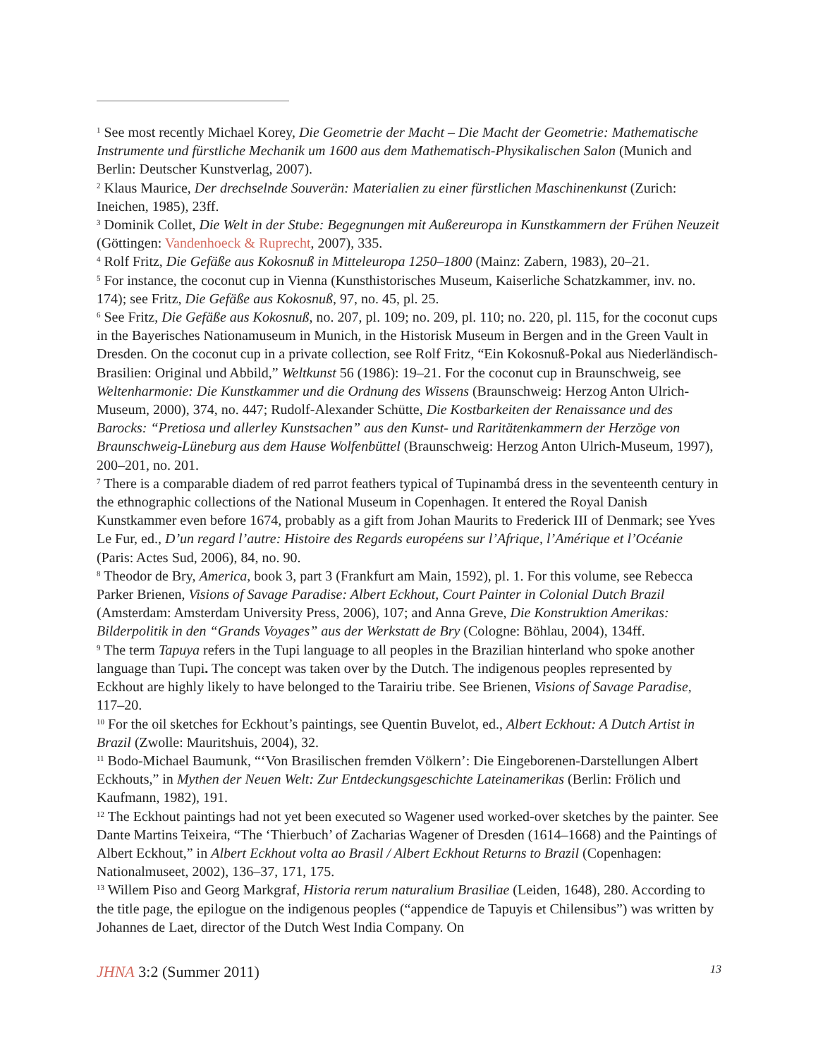<sup>1</sup> See most recently Michael Korey, Die Geometrie der Macht – Die Macht der Geometrie: Mathematische Instrumente und fürstliche Mechanik um 1600 aus dem Mathematisch-Physikalischen Salon (Munich and Berlin: Deutscher Kunstverlag, 2007).
<sup>2</sup> Klaus Maurice, Der drechselnde Souverän: Materialien zu einer fürstlichen Maschinenkunst (Zurich: Ineichen, 1985), 23ff.
<sup>3</sup> Dominik Collet, Die Welt in der Stube: Begegnungen mit Außereuropa in Kunstkammern der Frühen Neuzeit (Göttingen: Vandenhoeck & Ruprecht, 2007), 335.
<sup>4</sup> Rolf Fritz, Die Gefäße aus Kokosnuß in Mitteleuropa 1250–1800 (Mainz: Zabern, 1983), 20–21.
<sup>5</sup> For instance, the coconut cup in Vienna (Kunsthistorisches Museum, Kaiserliche Schatzkammer, inv. no. 174); see Fritz, Die Gefäße aus Kokosnuß, 97, no. 45, pl. 25.
<sup>6</sup> See Fritz, Die Gefäße aus Kokosnuß, no. 207, pl. 109; no. 209, pl. 110; no. 220, pl. 115, for the coconut cups in the Bayerisches Nationamuseum in Munich, in the Historisk Museum in Bergen and in the Green Vault in Dresden. On the coconut cup in a private collection, see Rolf Fritz, “Ein Kokosnuß-Pokal aus Niederländisch-Brasilien: Original und Abbild,” Weltkunst 56 (1986): 19–21. For the coconut cup in Braunschweig, see Weltenharmonie: Die Kunstkammer und die Ordnung des Wissens (Braunschweig: Herzog Anton Ulrich-Museum, 2000), 374, no. 447; Rudolf-Alexander Schütte, Die Kostbarkeiten der Renaissance und des Barocks: “Pretiosa und allerley Kunstsachen” aus den Kunst- und Raritätenkammern der Herzöge von Braunschweig-Lüneburg aus dem Hause Wolfenbüttel (Braunschweig: Herzog Anton Ulrich-Museum, 1997), 200–201, no. 201.
<sup>7</sup> There is a comparable diadem of red parrot feathers typical of Tupinambá dress in the seventeenth century in the ethnographic collections of the National Museum in Copenhagen. It entered the Royal Danish Kunstkammer even before 1674, probably as a gift from Johan Maurits to Frederick III of Denmark; see Yves Le Fur, ed., D’un regard l’autre: Histoire des Regards européens sur l’Afrique, l’Amérique et l’Océanie (Paris: Actes Sud, 2006), 84, no. 90.
<sup>8</sup> Theodor de Bry, America, book 3, part 3 (Frankfurt am Main, 1592), pl. 1. For this volume, see Rebecca Parker Brienen, Visions of Savage Paradise: Albert Eckhout, Court Painter in Colonial Dutch Brazil (Amsterdam: Amsterdam University Press, 2006), 107; and Anna Greve, Die Konstruktion Amerikas: Bilderpolitik in den “Grands Voyages” aus der Werkstatt de Bry (Cologne: Böhlau, 2004), 134ff.
<sup>9</sup> The term Tapuya refers in the Tupi language to all peoples in the Brazilian hinterland who spoke another language than Tupi. The concept was taken over by the Dutch. The indigenous peoples represented by Eckhout are highly likely to have belonged to the Tarairiu tribe. See Brienen, Visions of Savage Paradise, 117–20.
<sup>10</sup> For the oil sketches for Eckhout’s paintings, see Quentin Buvelot, ed., Albert Eckhout: A Dutch Artist in Brazil (Zwolle: Mauritshuis, 2004), 32.
<sup>11</sup> Bodo-Michael Baumunk, “‘Von Brasilischen fremden Völkern’: Die Eingeborenen-Darstellungen Albert Eckhouts,” in Mythen der Neuen Welt: Zur Entdeckungsgeschichte Lateinamerikas (Berlin: Frölich und Kaufmann, 1982), 191.
<sup>12</sup> The Eckhout paintings had not yet been executed so Wagener used worked-over sketches by the painter. See Dante Martins Teixeira, “The ‘Thierbuch’ of Zacharias Wagener of Dresden (1614–1668) and the Paintings of Albert Eckhout,” in Albert Eckhout volta ao Brasil / Albert Eckhout Returns to Brazil (Copenhagen: Nationalmuseet, 2002), 136–37, 171, 175.
<sup>13</sup> Willem Piso and Georg Markgraf, Historia rerum naturalium Brasiliae (Leiden, 1648), 280. According to the title page, the epilogue on the indigenous peoples (“appendice de Tapuyis et Chilensibus”) was written by Johannes de Laet, director of the Dutch West India Company. On
JHNA 3:2 (Summer 2011) 13